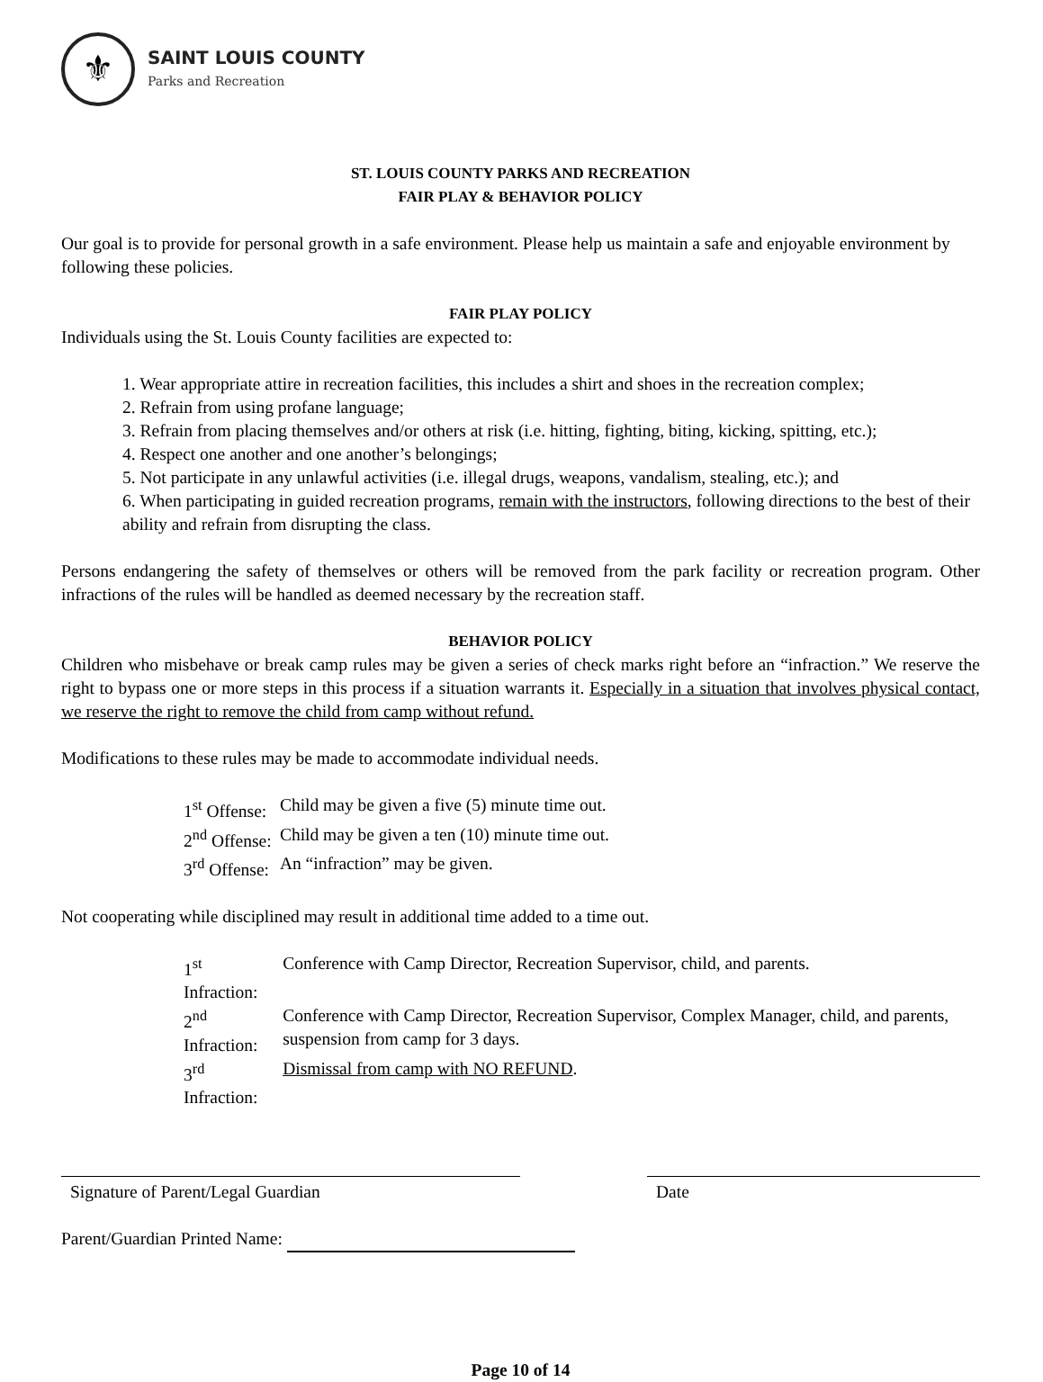⚜
SAINT LOUIS COUNTY
Parks and Recreation
ST. LOUIS COUNTY PARKS AND RECREATION
FAIR PLAY & BEHAVIOR POLICY
Our goal is to provide for personal growth in a safe environment. Please help us maintain a safe and enjoyable environment by following these policies.
FAIR PLAY POLICY
Individuals using the St. Louis County facilities are expected to:
1. Wear appropriate attire in recreation facilities, this includes a shirt and shoes in the recreation complex;
2. Refrain from using profane language;
3. Refrain from placing themselves and/or others at risk (i.e. hitting, fighting, biting, kicking, spitting, etc.);
4. Respect one another and one another’s belongings;
5. Not participate in any unlawful activities (i.e. illegal drugs, weapons, vandalism, stealing, etc.); and
6. When participating in guided recreation programs, remain with the instructors, following directions to the best of their ability and refrain from disrupting the class.
Persons endangering the safety of themselves or others will be removed from the park facility or recreation program. Other infractions of the rules will be handled as deemed necessary by the recreation staff.
BEHAVIOR POLICY
Children who misbehave or break camp rules may be given a series of check marks right before an “infraction.” We reserve the right to bypass one or more steps in this process if a situation warrants it. Especially in a situation that involves physical contact, we reserve the right to remove the child from camp without refund.
Modifications to these rules may be made to accommodate individual needs.
| 1<sup>st</sup> Offense: | Child may be given a five (5) minute time out. |
| 2<sup>nd</sup> Offense: | Child may be given a ten (10) minute time out. |
| 3<sup>rd</sup> Offense: | An “infraction” may be given. |
Not cooperating while disciplined may result in additional time added to a time out.
| 1<sup>st</sup> Infraction: | Conference with Camp Director, Recreation Supervisor, child, and parents. |
| 2<sup>nd</sup> Infraction: | Conference with Camp Director, Recreation Supervisor, Complex Manager, child, and parents, suspension from camp for 3 days. |
| 3<sup>rd</sup> Infraction: | Dismissal from camp with NO REFUND . |
Signature of Parent/Legal Guardian Date
Parent/Guardian Printed Name:
Page 10 of 14